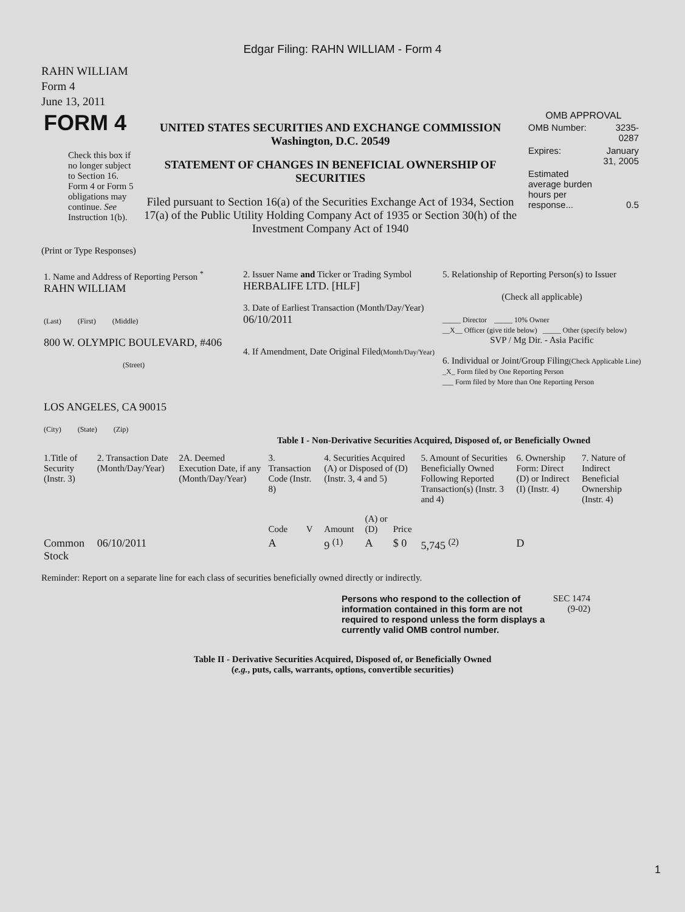Edgar Filing: RAHN WILLIAM - Form 4
RAHN WILLIAM
Form 4
June 13, 2011
| FORM 4 Check this box if no longer subject to Section 16. Form 4 or Form 5 obligations may continue. See Instruction 1(b). | UNITED STATES SECURITIES AND EXCHANGE COMMISSION Washington, D.C. 20549 STATEMENT OF CHANGES IN BENEFICIAL OWNERSHIP OF SECURITIES Filed pursuant to Section 16(a) of the Securities Exchange Act of 1934, Section 17(a) of the Public Utility Holding Company Act of 1935 or Section 30(h) of the Investment Company Act of 1940 | OMB APPROVAL / OMB Number: / 3235-0287 / / Expires: / January 31, 2005 / / Estimated average burden hours per response... / 0.5 / |
(Print or Type Responses)
| 1. Name and Address of Reporting Person <sup>*</sup> RAHN WILLIAM (Last) (First) (Middle) 800 W. OLYMPIC BOULEVARD, #406 (Street) LOS ANGELES, CA 90015 (City) (State) (Zip) | 2. Issuer Name and Ticker or Trading Symbol HERBALIFE LTD. [HLF] 3. Date of Earliest Transaction (Month/Day/Year) 06/10/2011 4. If Amendment, Date Original Filed (Month/Day/Year) | 5. Relationship of Reporting Person(s) to Issuer (Check all applicable) _____ Director _____ 10% Owner __X__ Officer (give title below) _____ Other (specify below) SVP / Mg Dir. - Asia Pacific 6. Individual or Joint/Group Filing (Check Applicable Line) _X_ Form filed by One Reporting Person ___ Form filed by More than One Reporting Person |
Table I - Non-Derivative Securities Acquired, Disposed of, or Beneficially Owned
| 1.Title of Security (Instr. 3) | 2. Transaction Date (Month/Day/Year) | 2A. Deemed Execution Date, if any (Month/Day/Year) | 3. Transaction Code (Instr. 8) | | 4. Securities Acquired (A) or Disposed of (D) (Instr. 3, 4 and 5) | | | 5. Amount of Securities Beneficially Owned Following Reported Transaction(s) (Instr. 3 and 4) | 6. Ownership Form: Direct (D) or Indirect (I) (Instr. 4) | 7. Nature of Indirect Beneficial Ownership (Instr. 4) |
| --- | --- | --- | --- | --- | --- | --- | --- | --- | --- | --- |
| | | | Code | V | Amount | (A) or (D) | Price | | | |
| Common Stock | 06/10/2011 | | A | | 9 <sup>(1)</sup> | A | $ 0 | 5,745 <sup>(2)</sup> | D | |
Reminder: Report on a separate line for each class of securities beneficially owned directly or indirectly.
| Persons who respond to the collection of information contained in this form are not required to respond unless the form displays a currently valid OMB control number. | SEC 1474 (9-02) |
Table II - Derivative Securities Acquired, Disposed of, or Beneficially Owned
(e.g., puts, calls, warrants, options, convertible securities)
1